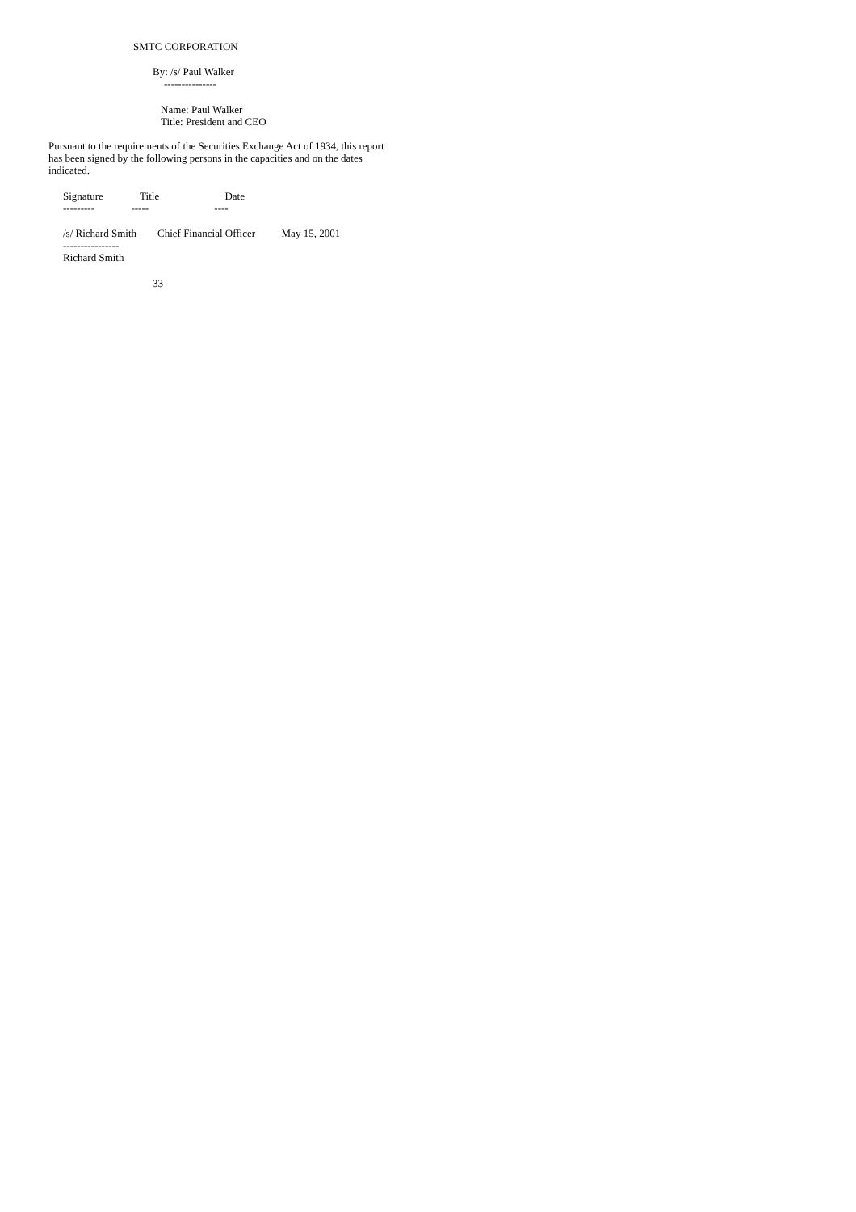SMTC CORPORATION
By: /s/ Paul Walker
---------------
Name: Paul Walker
Title: President and CEO
Pursuant to the requirements of the Securities Exchange Act of 1934, this report has been signed by the following persons in the capacities and on the dates indicated.
Signature Title Date
--------- ----- ----
/s/ Richard Smith Chief Financial Officer May 15, 2001
----------------
Richard Smith
33